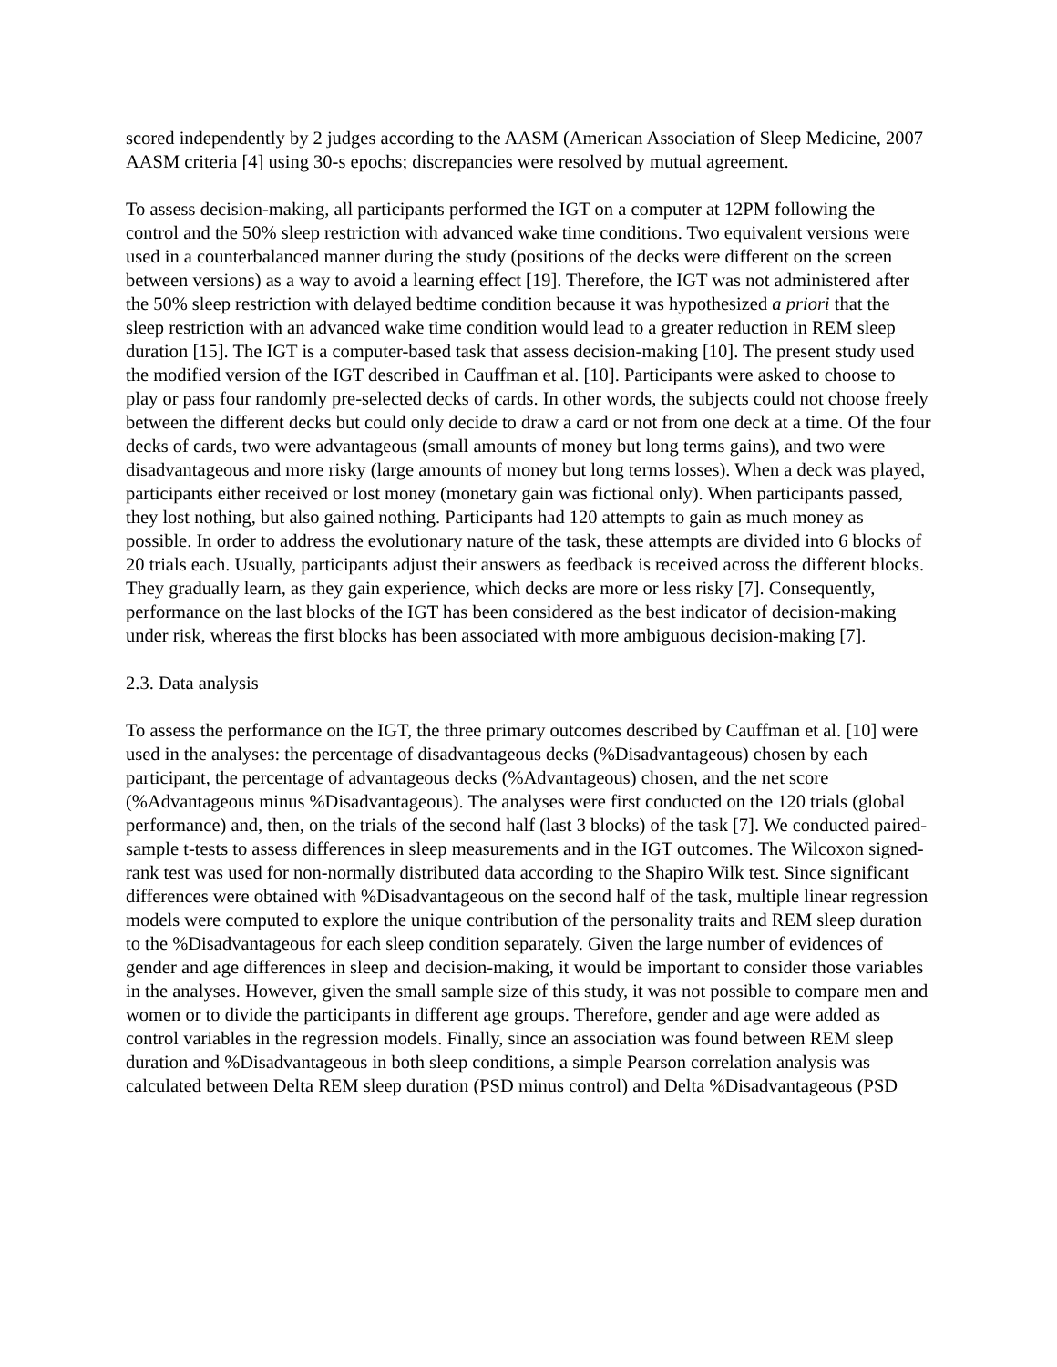scored independently by 2 judges according to the AASM (American Association of Sleep Medicine, 2007 AASM criteria [4] using 30-s epochs; discrepancies were resolved by mutual agreement.
To assess decision-making, all participants performed the IGT on a computer at 12PM following the control and the 50% sleep restriction with advanced wake time conditions. Two equivalent versions were used in a counterbalanced manner during the study (positions of the decks were different on the screen between versions) as a way to avoid a learning effect [19]. Therefore, the IGT was not administered after the 50% sleep restriction with delayed bedtime condition because it was hypothesized a priori that the sleep restriction with an advanced wake time condition would lead to a greater reduction in REM sleep duration [15]. The IGT is a computer-based task that assess decision-making [10]. The present study used the modified version of the IGT described in Cauffman et al. [10]. Participants were asked to choose to play or pass four randomly pre-selected decks of cards. In other words, the subjects could not choose freely between the different decks but could only decide to draw a card or not from one deck at a time. Of the four decks of cards, two were advantageous (small amounts of money but long terms gains), and two were disadvantageous and more risky (large amounts of money but long terms losses). When a deck was played, participants either received or lost money (monetary gain was fictional only). When participants passed, they lost nothing, but also gained nothing. Participants had 120 attempts to gain as much money as possible. In order to address the evolutionary nature of the task, these attempts are divided into 6 blocks of 20 trials each. Usually, participants adjust their answers as feedback is received across the different blocks. They gradually learn, as they gain experience, which decks are more or less risky [7]. Consequently, performance on the last blocks of the IGT has been considered as the best indicator of decision-making under risk, whereas the first blocks has been associated with more ambiguous decision-making [7].
2.3. Data analysis
To assess the performance on the IGT, the three primary outcomes described by Cauffman et al. [10] were used in the analyses: the percentage of disadvantageous decks (%Disadvantageous) chosen by each participant, the percentage of advantageous decks (%Advantageous) chosen, and the net score (%Advantageous minus %Disadvantageous). The analyses were first conducted on the 120 trials (global performance) and, then, on the trials of the second half (last 3 blocks) of the task [7]. We conducted paired-sample t-tests to assess differences in sleep measurements and in the IGT outcomes. The Wilcoxon signed-rank test was used for non-normally distributed data according to the Shapiro Wilk test. Since significant differences were obtained with %Disadvantageous on the second half of the task, multiple linear regression models were computed to explore the unique contribution of the personality traits and REM sleep duration to the %Disadvantageous for each sleep condition separately. Given the large number of evidences of gender and age differences in sleep and decision-making, it would be important to consider those variables in the analyses. However, given the small sample size of this study, it was not possible to compare men and women or to divide the participants in different age groups. Therefore, gender and age were added as control variables in the regression models. Finally, since an association was found between REM sleep duration and %Disadvantageous in both sleep conditions, a simple Pearson correlation analysis was calculated between Delta REM sleep duration (PSD minus control) and Delta %Disadvantageous (PSD